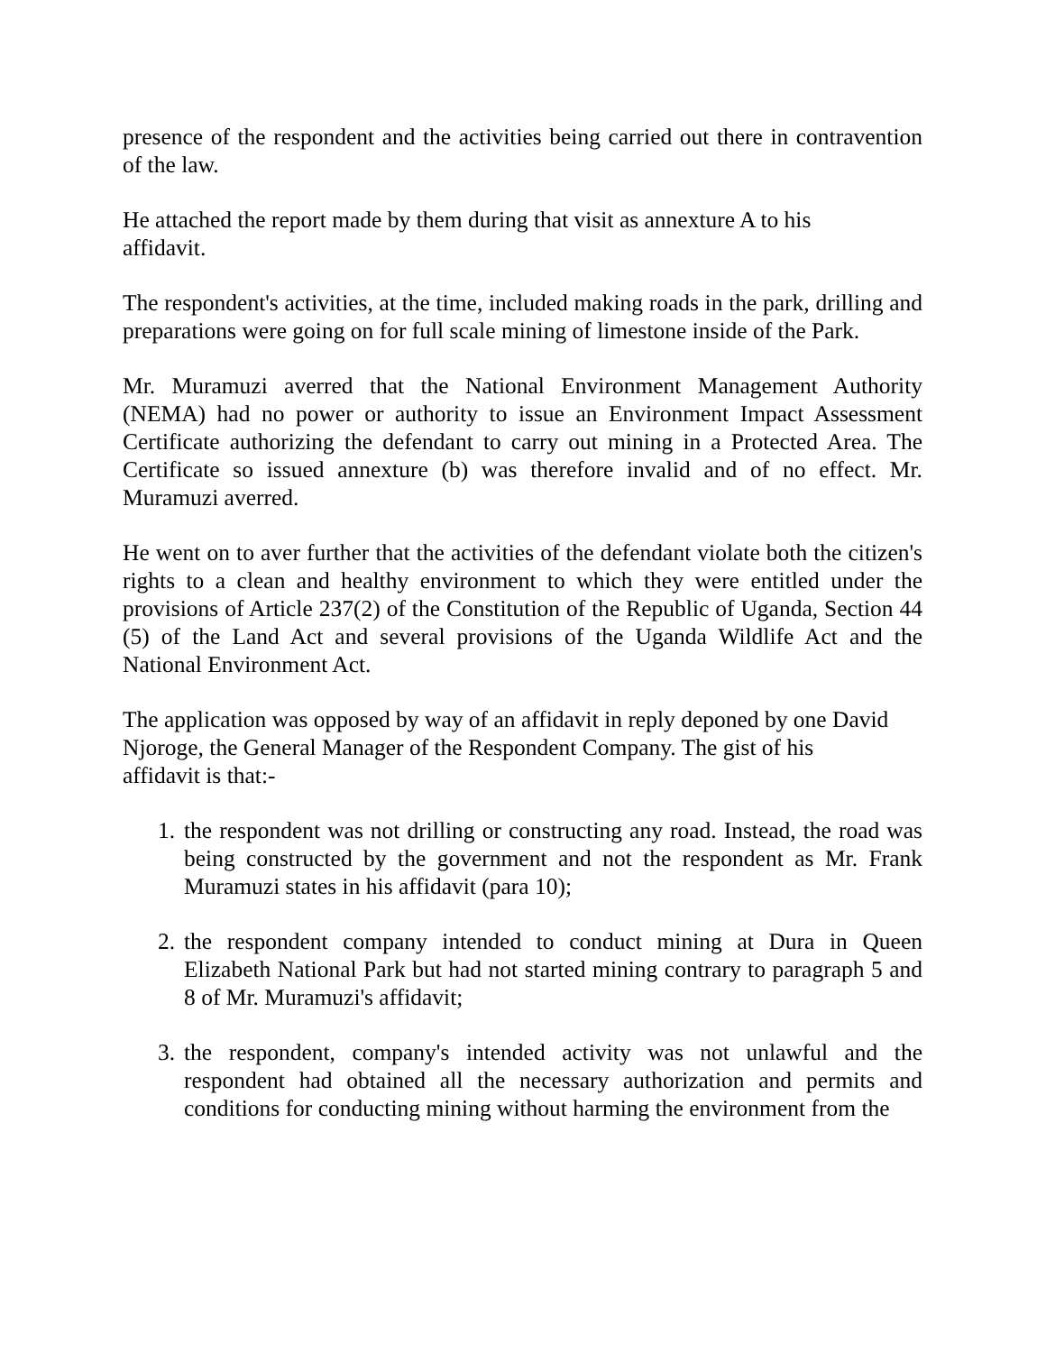presence of the respondent and the activities being carried out there in contravention of the law.
He attached the report made by them during that visit as annexture A to his
affidavit.
The respondent's activities, at the time, included making roads in the park, drilling and preparations were going on for full scale mining of limestone inside of the Park.
Mr. Muramuzi averred that the National Environment Management Authority (NEMA) had no power or authority to issue an Environment Impact Assessment Certificate authorizing the defendant to carry out mining in a Protected Area. The Certificate so issued annexture (b) was therefore invalid and of no effect. Mr. Muramuzi averred.
He went on to aver further that the activities of the defendant violate both the citizen's rights to a clean and healthy environment to which they were entitled under the provisions of Article 237(2) of the Constitution of the Republic of Uganda, Section 44 (5) of the Land Act and several provisions of the Uganda Wildlife Act and the National Environment Act.
The application was opposed by way of an affidavit in reply deponed by one David Njoroge, the General Manager of the Respondent Company. The gist of his
affidavit is that:-
1. the respondent was not drilling or constructing any road. Instead, the road was being constructed by the government and not the respondent as Mr. Frank Muramuzi states in his affidavit (para 10);
2. the respondent company intended to conduct mining at Dura in Queen Elizabeth National Park but had not started mining contrary to paragraph 5 and 8 of Mr. Muramuzi's affidavit;
3. the respondent, company's intended activity was not unlawful and the respondent had obtained all the necessary authorization and permits and conditions for conducting mining without harming the environment from the